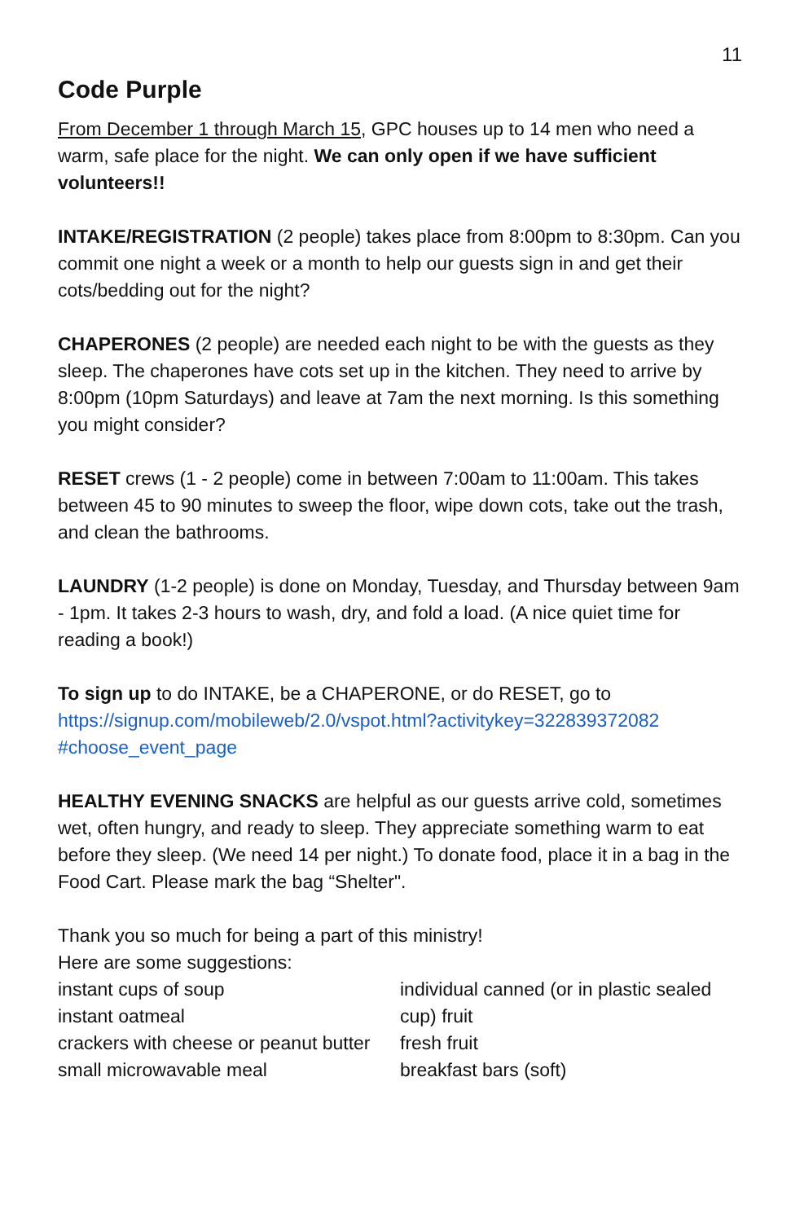11
Code Purple
From December 1 through March 15, GPC houses up to 14 men who need a warm, safe place for the night. We can only open if we have sufficient volunteers!!
INTAKE/REGISTRATION (2 people) takes place from 8:00pm to 8:30pm. Can you commit one night a week or a month to help our guests sign in and get their cots/bedding out for the night?
CHAPERONES (2 people) are needed each night to be with the guests as they sleep. The chaperones have cots set up in the kitchen. They need to arrive by 8:00pm (10pm Saturdays) and leave at 7am the next morning. Is this something you might consider?
RESET crews (1 - 2 people) come in between 7:00am to 11:00am. This takes between 45 to 90 minutes to sweep the floor, wipe down cots, take out the trash, and clean the bathrooms.
LAUNDRY (1-2 people) is done on Monday, Tuesday, and Thursday between 9am - 1pm. It takes 2-3 hours to wash, dry, and fold a load. (A nice quiet time for reading a book!)
To sign up to do INTAKE, be a CHAPERONE, or do RESET, go to https://signup.com/mobileweb/2.0/vspot.html?activitykey=322839372082 #choose_event_page
HEALTHY EVENING SNACKS are helpful as our guests arrive cold, sometimes wet, often hungry, and ready to sleep. They appreciate something warm to eat before they sleep. (We need 14 per night.) To donate food, place it in a bag in the Food Cart. Please mark the bag “Shelter".
Thank you so much for being a part of this ministry!
Here are some suggestions:
instant cups of soup
instant oatmeal
crackers with cheese or peanut butter
small microwavable meal
individual canned (or in plastic sealed cup) fruit
fresh fruit
breakfast bars (soft)